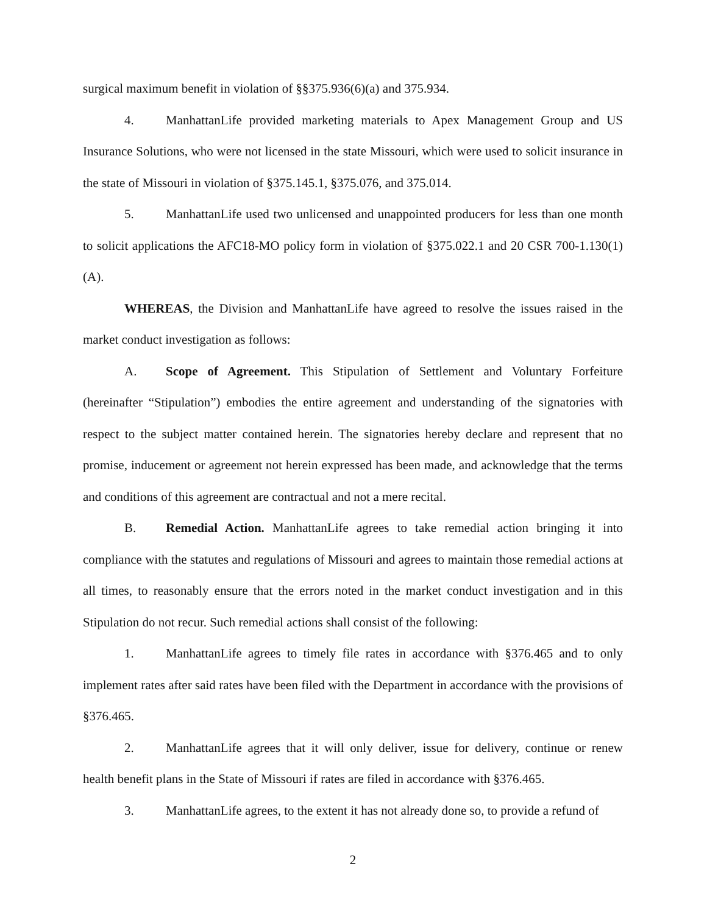surgical maximum benefit in violation of §§375.936(6)(a) and 375.934.
4. ManhattanLife provided marketing materials to Apex Management Group and US Insurance Solutions, who were not licensed in the state Missouri, which were used to solicit insurance in the state of Missouri in violation of §375.145.1, §375.076, and 375.014.
5. ManhattanLife used two unlicensed and unappointed producers for less than one month to solicit applications the AFC18-MO policy form in violation of §375.022.1 and 20 CSR 700-1.130(1)(A).
WHEREAS, the Division and ManhattanLife have agreed to resolve the issues raised in the market conduct investigation as follows:
A. Scope of Agreement. This Stipulation of Settlement and Voluntary Forfeiture (hereinafter “Stipulation”) embodies the entire agreement and understanding of the signatories with respect to the subject matter contained herein. The signatories hereby declare and represent that no promise, inducement or agreement not herein expressed has been made, and acknowledge that the terms and conditions of this agreement are contractual and not a mere recital.
B. Remedial Action. ManhattanLife agrees to take remedial action bringing it into compliance with the statutes and regulations of Missouri and agrees to maintain those remedial actions at all times, to reasonably ensure that the errors noted in the market conduct investigation and in this Stipulation do not recur. Such remedial actions shall consist of the following:
1. ManhattanLife agrees to timely file rates in accordance with §376.465 and to only implement rates after said rates have been filed with the Department in accordance with the provisions of §376.465.
2. ManhattanLife agrees that it will only deliver, issue for delivery, continue or renew health benefit plans in the State of Missouri if rates are filed in accordance with §376.465.
3. ManhattanLife agrees, to the extent it has not already done so, to provide a refund of
2